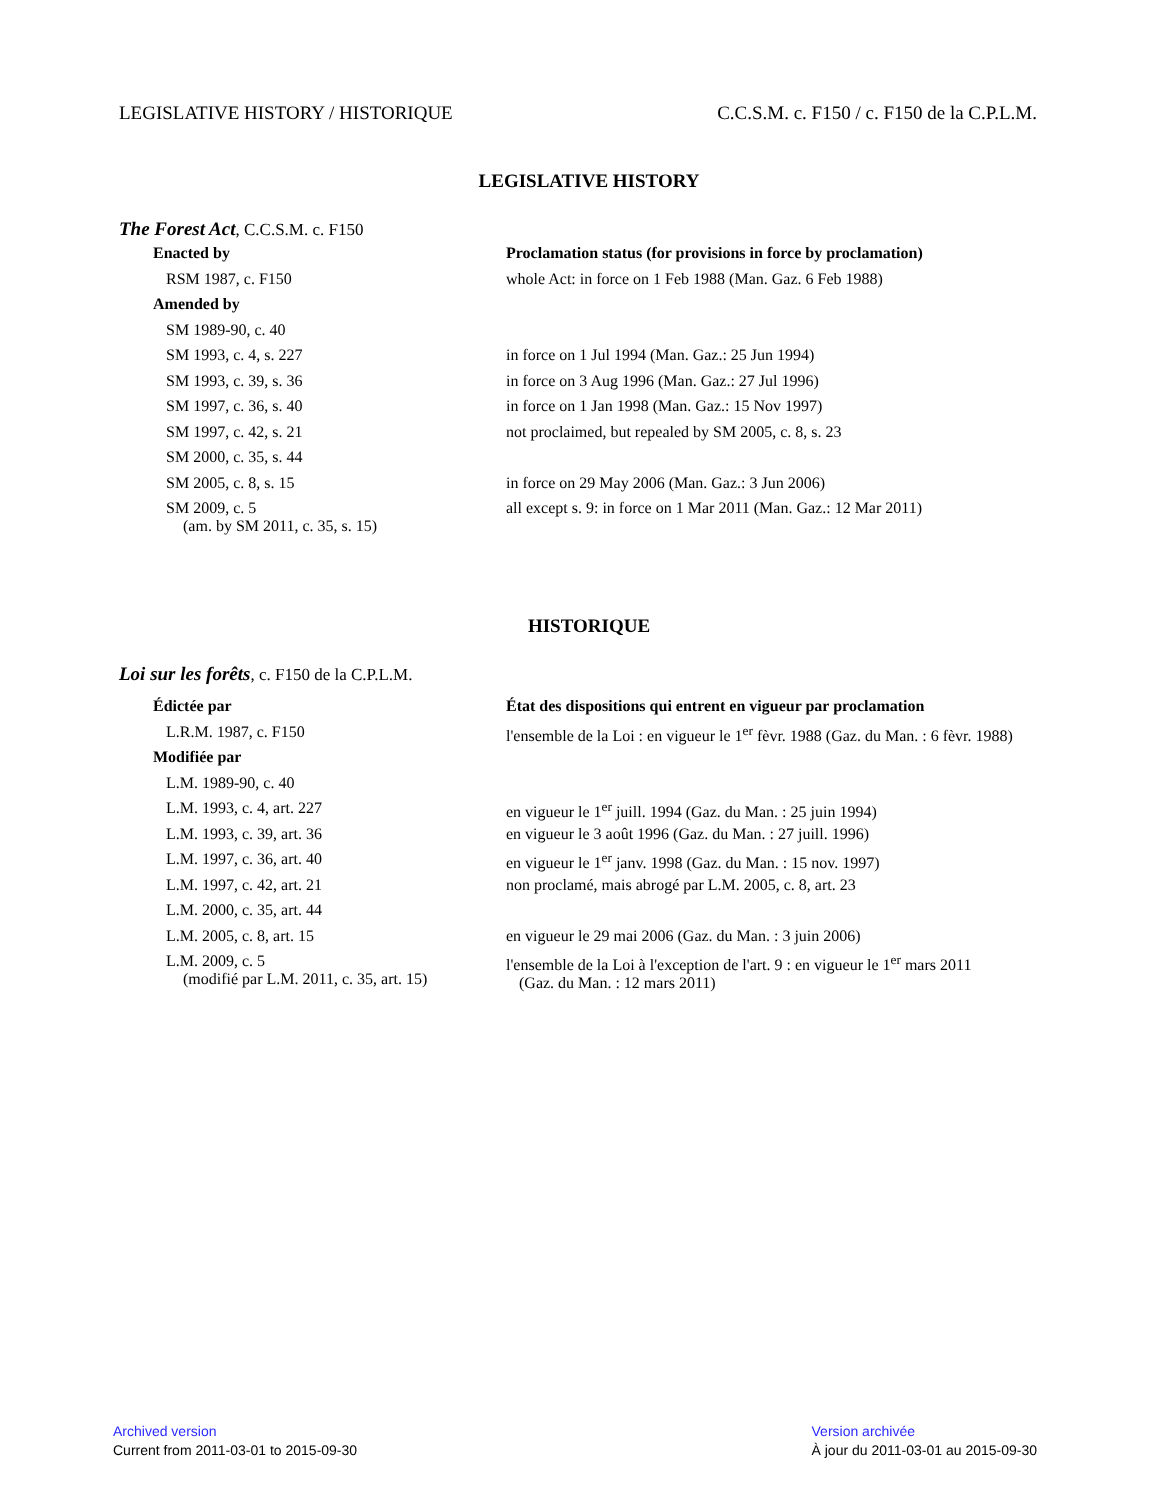LEGISLATIVE HISTORY / HISTORIQUE C.C.S.M. c. F150 / c. F150 de la C.P.L.M.
LEGISLATIVE HISTORY
The Forest Act, C.C.S.M. c. F150
| Enacted by | Proclamation status (for provisions in force by proclamation) |
| --- | --- |
| RSM 1987, c. F150 | whole Act: in force on 1 Feb 1988 (Man. Gaz. 6 Feb 1988) |
| Amended by | |
| SM 1989-90, c. 40 | |
| SM 1993, c. 4, s. 227 | in force on 1 Jul 1994 (Man. Gaz.: 25 Jun 1994) |
| SM 1993, c. 39, s. 36 | in force on 3 Aug 1996 (Man. Gaz.: 27 Jul 1996) |
| SM 1997, c. 36, s. 40 | in force on 1 Jan 1998 (Man. Gaz.: 15 Nov 1997) |
| SM 1997, c. 42, s. 21 | not proclaimed, but repealed by SM 2005, c. 8, s. 23 |
| SM 2000, c. 35, s. 44 | |
| SM 2005, c. 8, s. 15 | in force on 29 May 2006 (Man. Gaz.: 3 Jun 2006) |
| SM 2009, c. 5 (am. by SM 2011, c. 35, s. 15) | all except s. 9: in force on 1 Mar 2011 (Man. Gaz.: 12 Mar 2011) |
HISTORIQUE
Loi sur les forêts, c. F150 de la C.P.L.M.
| Édictée par | État des dispositions qui entrent en vigueur par proclamation |
| --- | --- |
| L.R.M. 1987, c. F150 | l'ensemble de la Loi : en vigueur le 1<sup>er</sup> fèvr. 1988 (Gaz. du Man. : 6 fèvr. 1988) |
| Modifiée par | |
| L.M. 1989-90, c. 40 | |
| L.M. 1993, c. 4, art. 227 | en vigueur le 1<sup>er</sup> juill. 1994 (Gaz. du Man. : 25 juin 1994) |
| L.M. 1993, c. 39, art. 36 | en vigueur le 3 août 1996 (Gaz. du Man. : 27 juill. 1996) |
| L.M. 1997, c. 36, art. 40 | en vigueur le 1<sup>er</sup> janv. 1998 (Gaz. du Man. : 15 nov. 1997) |
| L.M. 1997, c. 42, art. 21 | non proclamé, mais abrogé par L.M. 2005, c. 8, art. 23 |
| L.M. 2000, c. 35, art. 44 | |
| L.M. 2005, c. 8, art. 15 | en vigueur le 29 mai 2006 (Gaz. du Man. : 3 juin 2006) |
| L.M. 2009, c. 5 (modifié par L.M. 2011, c. 35, art. 15) | l'ensemble de la Loi à l'exception de l'art. 9 : en vigueur le 1<sup>er</sup> mars 2011 (Gaz. du Man. : 12 mars 2011) |
Archived version
Current from 2011-03-01 to 2015-09-30
Version archivée
À jour du 2011-03-01 au 2015-09-30